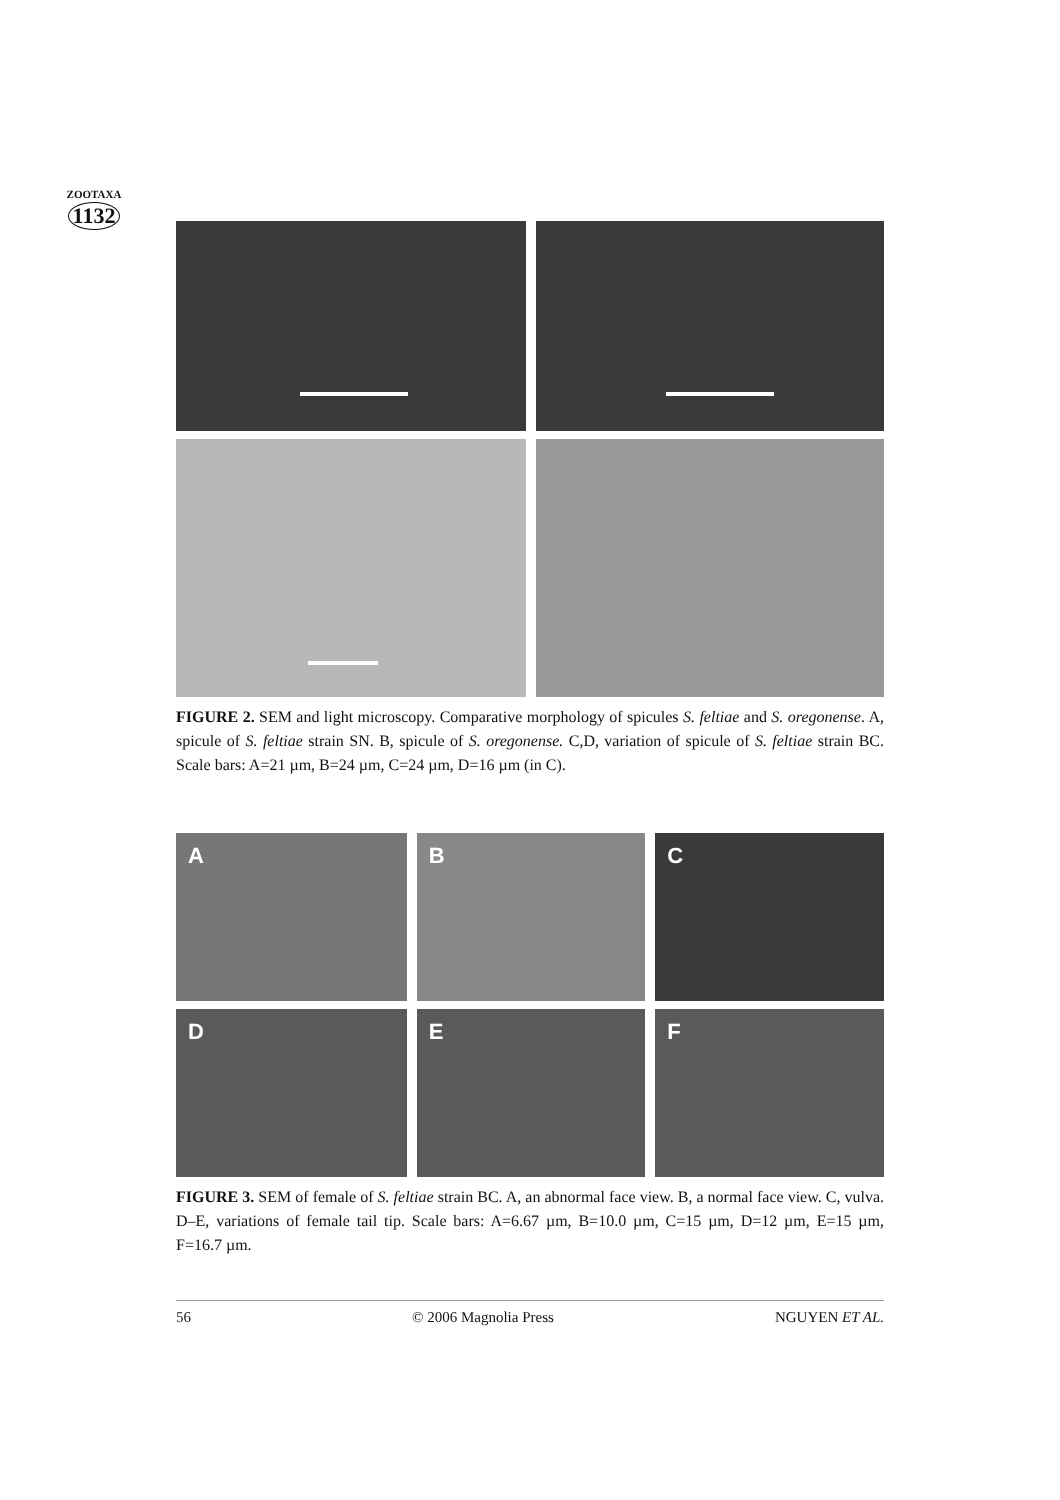ZOOTAXA
1132
FIGURE 2. SEM and light microscopy. Comparative morphology of spicules S. feltiae and S. oregonense. A, spicule of S. feltiae strain SN. B, spicule of S. oregonense. C,D, variation of spicule of S. feltiae strain BC. Scale bars: A=21 µm, B=24 µm, C=24 µm, D=16 µm (in C).
A
B
C
D
E
F
FIGURE 3. SEM of female of S. feltiae strain BC. A, an abnormal face view. B, a normal face view. C, vulva. D–E, variations of female tail tip. Scale bars: A=6.67 µm, B=10.0 µm, C=15 µm, D=12 µm, E=15 µm, F=16.7 µm.
56 © 2006 Magnolia Press NGUYEN ET AL.